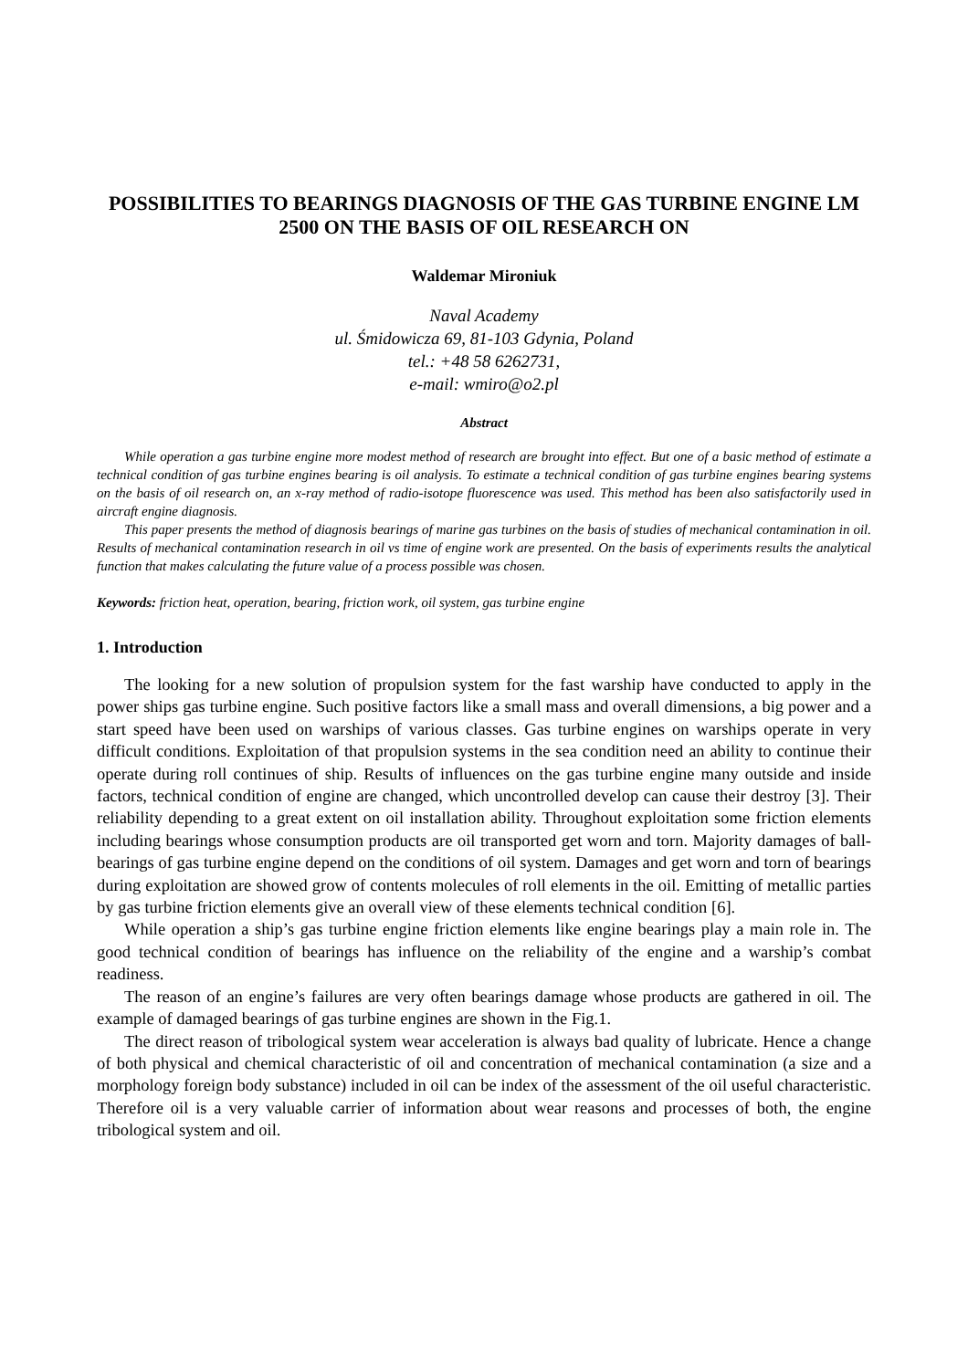POSSIBILITIES TO BEARINGS DIAGNOSIS OF THE GAS TURBINE ENGINE LM 2500 ON THE BASIS OF OIL RESEARCH ON
Waldemar Mironiuk
Naval Academy
ul. Śmidowicza 69, 81-103 Gdynia, Poland
tel.: +48 58 6262731,
e-mail: wmiro@o2.pl
Abstract
While operation a gas turbine engine more modest method of research are brought into effect. But one of a basic method of estimate a technical condition of gas turbine engines bearing is oil analysis. To estimate a technical condition of gas turbine engines bearing systems on the basis of oil research on, an x-ray method of radio-isotope fluorescence was used. This method has been also satisfactorily used in aircraft engine diagnosis.
This paper presents the method of diagnosis bearings of marine gas turbines on the basis of studies of mechanical contamination in oil. Results of mechanical contamination research in oil vs time of engine work are presented. On the basis of experiments results the analytical function that makes calculating the future value of a process possible was chosen.
Keywords: friction heat, operation, bearing, friction work, oil system, gas turbine engine
1. Introduction
The looking for a new solution of propulsion system for the fast warship have conducted to apply in the power ships gas turbine engine. Such positive factors like a small mass and overall dimensions, a big power and a start speed have been used on warships of various classes. Gas turbine engines on warships operate in very difficult conditions. Exploitation of that propulsion systems in the sea condition need an ability to continue their operate during roll continues of ship. Results of influences on the gas turbine engine many outside and inside factors, technical condition of engine are changed, which uncontrolled develop can cause their destroy [3]. Their reliability depending to a great extent on oil installation ability. Throughout exploitation some friction elements including bearings whose consumption products are oil transported get worn and torn. Majority damages of ball-bearings of gas turbine engine depend on the conditions of oil system. Damages and get worn and torn of bearings during exploitation are showed grow of contents molecules of roll elements in the oil. Emitting of metallic parties by gas turbine friction elements give an overall view of these elements technical condition [6].
While operation a ship’s gas turbine engine friction elements like engine bearings play a main role in. The good technical condition of bearings has influence on the reliability of the engine and a warship’s combat readiness.
The reason of an engine’s failures are very often bearings damage whose products are gathered in oil. The example of damaged bearings of gas turbine engines are shown in the Fig.1.
The direct reason of tribological system wear acceleration is always bad quality of lubricate. Hence a change of both physical and chemical characteristic of oil and concentration of mechanical contamination (a size and a morphology foreign body substance) included in oil can be index of the assessment of the oil useful characteristic. Therefore oil is a very valuable carrier of information about wear reasons and processes of both, the engine tribological system and oil.